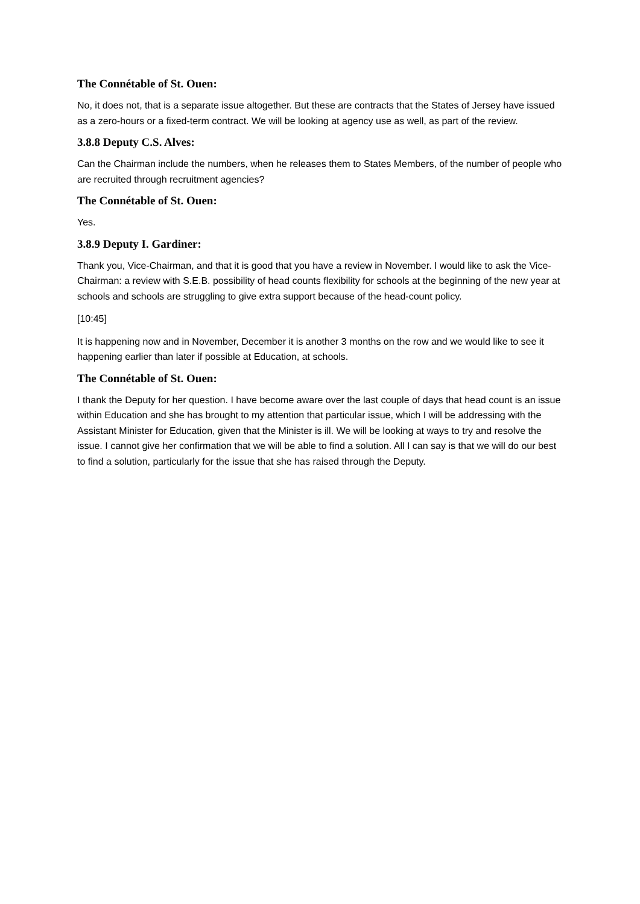The Connétable of St. Ouen:
No, it does not, that is a separate issue altogether. But these are contracts that the States of Jersey have issued as a zero-hours or a fixed-term contract. We will be looking at agency use as well, as part of the review.
3.8.8 Deputy C.S. Alves:
Can the Chairman include the numbers, when he releases them to States Members, of the number of people who are recruited through recruitment agencies?
The Connétable of St. Ouen:
Yes.
3.8.9 Deputy I. Gardiner:
Thank you, Vice-Chairman, and that it is good that you have a review in November. I would like to ask the Vice-Chairman: a review with S.E.B. possibility of head counts flexibility for schools at the beginning of the new year at schools and schools are struggling to give extra support because of the head-count policy.
[10:45]
It is happening now and in November, December it is another 3 months on the row and we would like to see it happening earlier than later if possible at Education, at schools.
The Connétable of St. Ouen:
I thank the Deputy for her question. I have become aware over the last couple of days that head count is an issue within Education and she has brought to my attention that particular issue, which I will be addressing with the Assistant Minister for Education, given that the Minister is ill. We will be looking at ways to try and resolve the issue. I cannot give her confirmation that we will be able to find a solution. All I can say is that we will do our best to find a solution, particularly for the issue that she has raised through the Deputy.